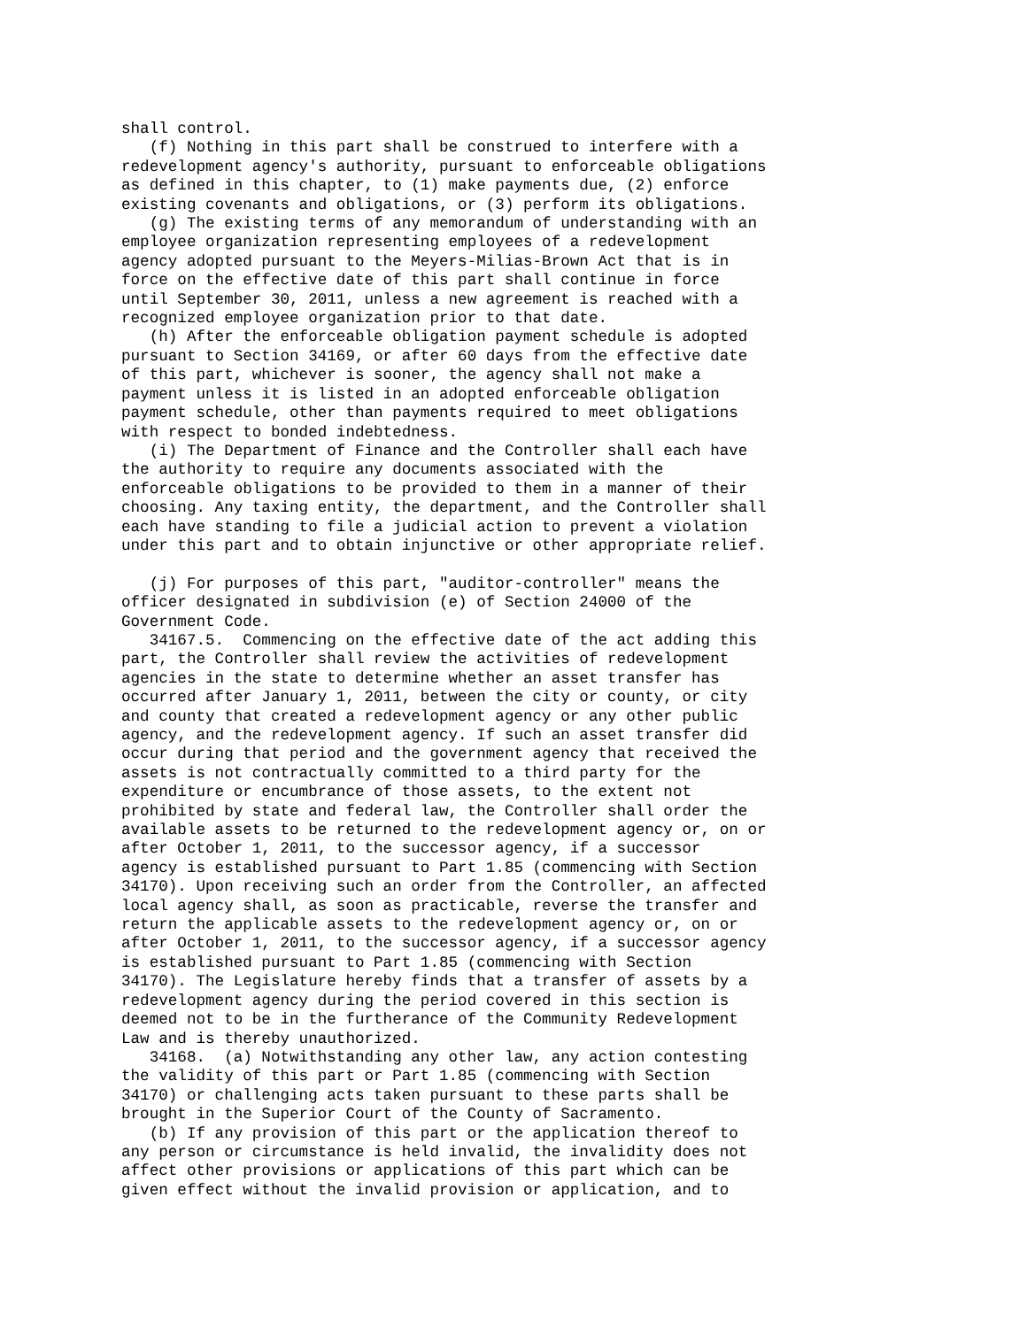shall control.
   (f) Nothing in this part shall be construed to interfere with a
redevelopment agency's authority, pursuant to enforceable obligations
as defined in this chapter, to (1) make payments due, (2) enforce
existing covenants and obligations, or (3) perform its obligations.
   (g) The existing terms of any memorandum of understanding with an
employee organization representing employees of a redevelopment
agency adopted pursuant to the Meyers-Milias-Brown Act that is in
force on the effective date of this part shall continue in force
until September 30, 2011, unless a new agreement is reached with a
recognized employee organization prior to that date.
   (h) After the enforceable obligation payment schedule is adopted
pursuant to Section 34169, or after 60 days from the effective date
of this part, whichever is sooner, the agency shall not make a
payment unless it is listed in an adopted enforceable obligation
payment schedule, other than payments required to meet obligations
with respect to bonded indebtedness.
   (i) The Department of Finance and the Controller shall each have
the authority to require any documents associated with the
enforceable obligations to be provided to them in a manner of their
choosing. Any taxing entity, the department, and the Controller shall
each have standing to file a judicial action to prevent a violation
under this part and to obtain injunctive or other appropriate relief.

   (j) For purposes of this part, "auditor-controller" means the
officer designated in subdivision (e) of Section 24000 of the
Government Code.
   34167.5.  Commencing on the effective date of the act adding this
part, the Controller shall review the activities of redevelopment
agencies in the state to determine whether an asset transfer has
occurred after January 1, 2011, between the city or county, or city
and county that created a redevelopment agency or any other public
agency, and the redevelopment agency. If such an asset transfer did
occur during that period and the government agency that received the
assets is not contractually committed to a third party for the
expenditure or encumbrance of those assets, to the extent not
prohibited by state and federal law, the Controller shall order the
available assets to be returned to the redevelopment agency or, on or
after October 1, 2011, to the successor agency, if a successor
agency is established pursuant to Part 1.85 (commencing with Section
34170). Upon receiving such an order from the Controller, an affected
local agency shall, as soon as practicable, reverse the transfer and
return the applicable assets to the redevelopment agency or, on or
after October 1, 2011, to the successor agency, if a successor agency
is established pursuant to Part 1.85 (commencing with Section
34170). The Legislature hereby finds that a transfer of assets by a
redevelopment agency during the period covered in this section is
deemed not to be in the furtherance of the Community Redevelopment
Law and is thereby unauthorized.
   34168.  (a) Notwithstanding any other law, any action contesting
the validity of this part or Part 1.85 (commencing with Section
34170) or challenging acts taken pursuant to these parts shall be
brought in the Superior Court of the County of Sacramento.
   (b) If any provision of this part or the application thereof to
any person or circumstance is held invalid, the invalidity does not
affect other provisions or applications of this part which can be
given effect without the invalid provision or application, and to